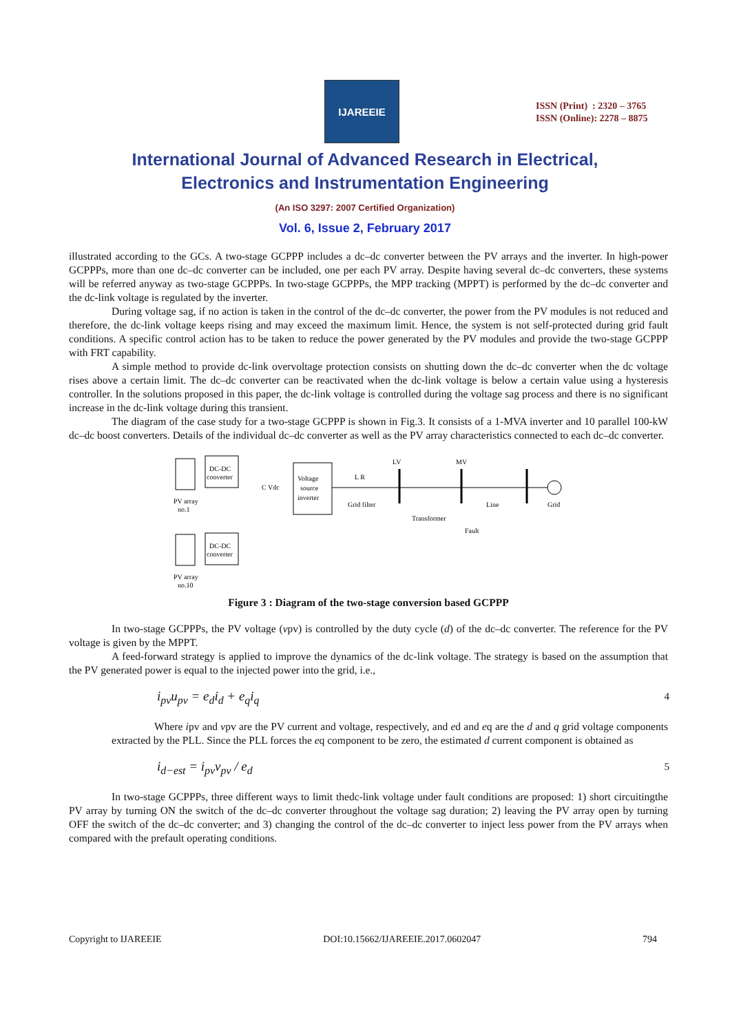IJAREEIE
ISSN (Print) : 2320 – 3765
ISSN (Online): 2278 – 8875
International Journal of Advanced Research in Electrical,
Electronics and Instrumentation Engineering
(An ISO 3297: 2007 Certified Organization)
Vol. 6, Issue 2, February 2017
illustrated according to the GCs. A two-stage GCPPP includes a dc–dc converter between the PV arrays and the inverter. In high-power GCPPPs, more than one dc–dc converter can be included, one per each PV array. Despite having several dc–dc converters, these systems will be referred anyway as two-stage GCPPPs. In two-stage GCPPPs, the MPP tracking (MPPT) is performed by the dc–dc converter and the dc-link voltage is regulated by the inverter.
During voltage sag, if no action is taken in the control of the dc–dc converter, the power from the PV modules is not reduced and therefore, the dc-link voltage keeps rising and may exceed the maximum limit. Hence, the system is not self-protected during grid fault conditions. A specific control action has to be taken to reduce the power generated by the PV modules and provide the two-stage GCPPP with FRT capability.
A simple method to provide dc-link overvoltage protection consists on shutting down the dc–dc converter when the dc voltage rises above a certain limit. The dc–dc converter can be reactivated when the dc-link voltage is below a certain value using a hysteresis controller. In the solutions proposed in this paper, the dc-link voltage is controlled during the voltage sag process and there is no significant increase in the dc-link voltage during this transient.
The diagram of the case study for a two-stage GCPPP is shown in Fig.3. It consists of a 1-MVA inverter and 10 parallel 100-kW dc–dc boost converters. Details of the individual dc–dc converter as well as the PV array characteristics connected to each dc–dc converter.
PV array
no.1
PV array
no.10
DC-DC
converter
DC-DC
converter
C Vdc
Voltage
source
inverter
L R
Grid filter
LV
MV
Transformer
Line
Grid
Fault
Figure 3 : Diagram of the two-stage conversion based GCPPP
In two-stage GCPPPs, the PV voltage (vpv) is controlled by the duty cycle (d) of the dc–dc converter. The reference for the PV voltage is given by the MPPT.
A feed-forward strategy is applied to improve the dynamics of the dc-link voltage. The strategy is based on the assumption that the PV generated power is equal to the injected power into the grid, i.e.,
i<sub>pv</sub>u<sub>pv</sub> = e<sub>d</sub>i<sub>d</sub> + e<sub>q</sub>i<sub>q</sub> 4
Where ipv and vpv are the PV current and voltage, respectively, and ed and eq are the d and q grid voltage components extracted by the PLL. Since the PLL forces the eq component to be zero, the estimated d current component is obtained as
i<sub>d−est</sub> = i<sub>pv</sub>v<sub>pv</sub> / e<sub>d</sub> 5
In two-stage GCPPPs, three different ways to limit thedc-link voltage under fault conditions are proposed: 1) short circuitingthe PV array by turning ON the switch of the dc–dc converter throughout the voltage sag duration; 2) leaving the PV array open by turning OFF the switch of the dc–dc converter; and 3) changing the control of the dc–dc converter to inject less power from the PV arrays when compared with the prefault operating conditions.
Copyright to IJAREEIE DOI:10.15662/IJAREEIE.2017.0602047 794